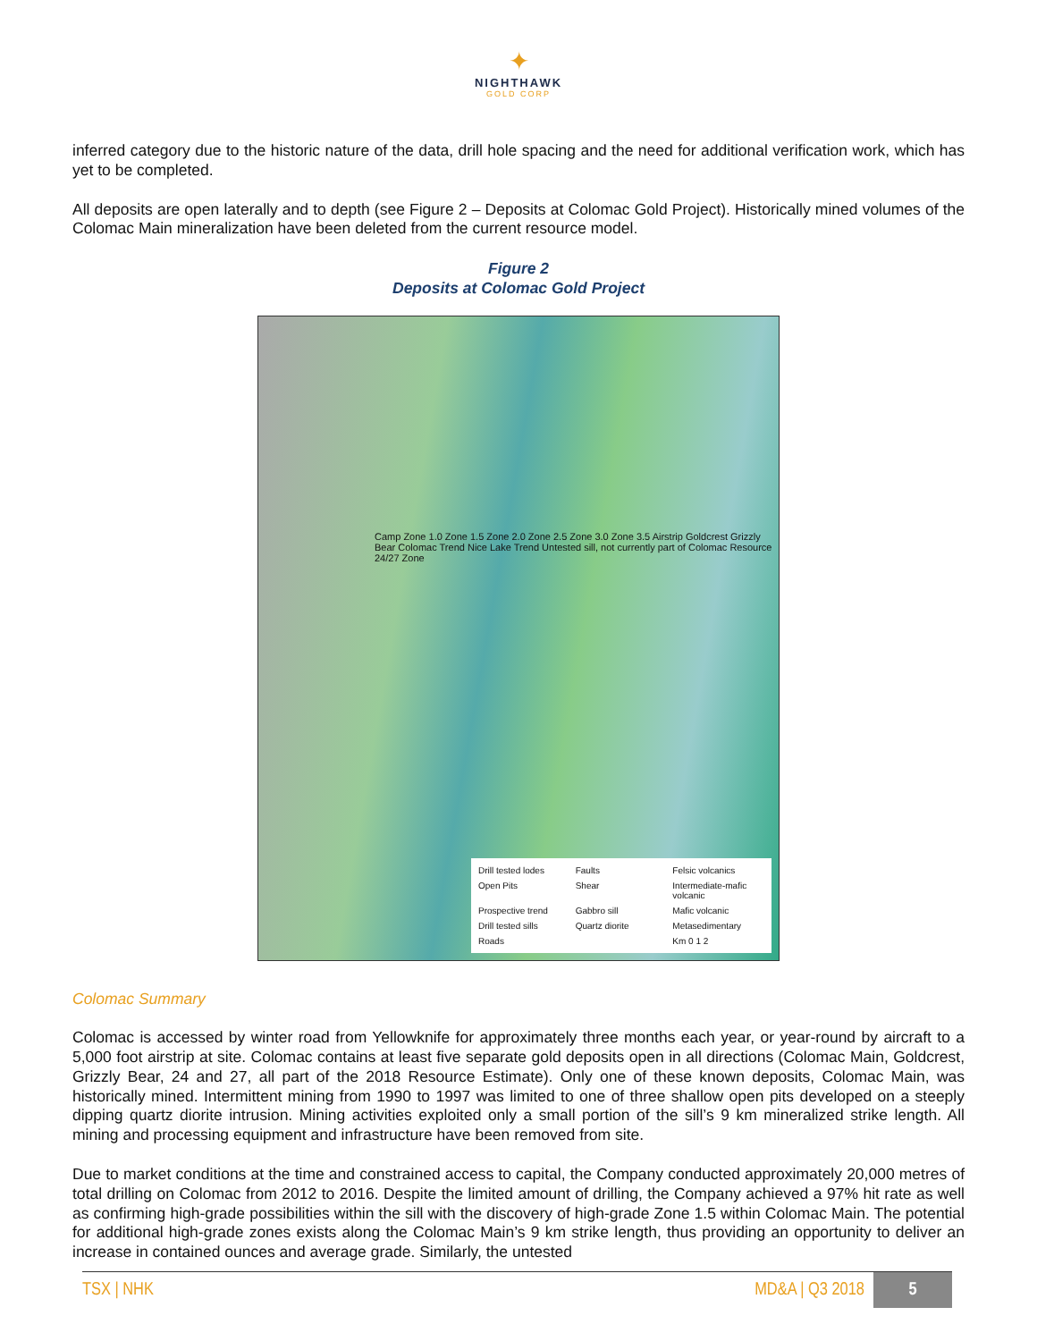✦
NIGHTHAWK
GOLD CORP
inferred category due to the historic nature of the data, drill hole spacing and the need for additional verification work, which has yet to be completed.
All deposits are open laterally and to depth (see Figure 2 – Deposits at Colomac Gold Project). Historically mined volumes of the Colomac Main mineralization have been deleted from the current resource model.
Figure 2
Deposits at Colomac Gold Project
Camp Zone 1.0 Zone 1.5 Zone 2.0 Zone 2.5 Zone 3.0 Zone 3.5 Airstrip Goldcrest Grizzly Bear Colomac Trend Nice Lake Trend Untested sill, not currently part of Colomac Resource 24/27 Zone
Drill tested lodes Faults Felsic volcanics Open Pits Shear Intermediate-mafic volcanic Prospective trend Gabbro sill Mafic volcanic Drill tested sills Quartz diorite Metasedimentary Roads Km 0 1 2
Colomac Summary
Colomac is accessed by winter road from Yellowknife for approximately three months each year, or year-round by aircraft to a 5,000 foot airstrip at site. Colomac contains at least five separate gold deposits open in all directions (Colomac Main, Goldcrest, Grizzly Bear, 24 and 27, all part of the 2018 Resource Estimate). Only one of these known deposits, Colomac Main, was historically mined. Intermittent mining from 1990 to 1997 was limited to one of three shallow open pits developed on a steeply dipping quartz diorite intrusion. Mining activities exploited only a small portion of the sill’s 9 km mineralized strike length. All mining and processing equipment and infrastructure have been removed from site.
Due to market conditions at the time and constrained access to capital, the Company conducted approximately 20,000 metres of total drilling on Colomac from 2012 to 2016. Despite the limited amount of drilling, the Company achieved a 97% hit rate as well as confirming high-grade possibilities within the sill with the discovery of high-grade Zone 1.5 within Colomac Main. The potential for additional high-grade zones exists along the Colomac Main’s 9 km strike length, thus providing an opportunity to deliver an increase in contained ounces and average grade. Similarly, the untested
TSX | NHK MD&A | Q3 2018 5